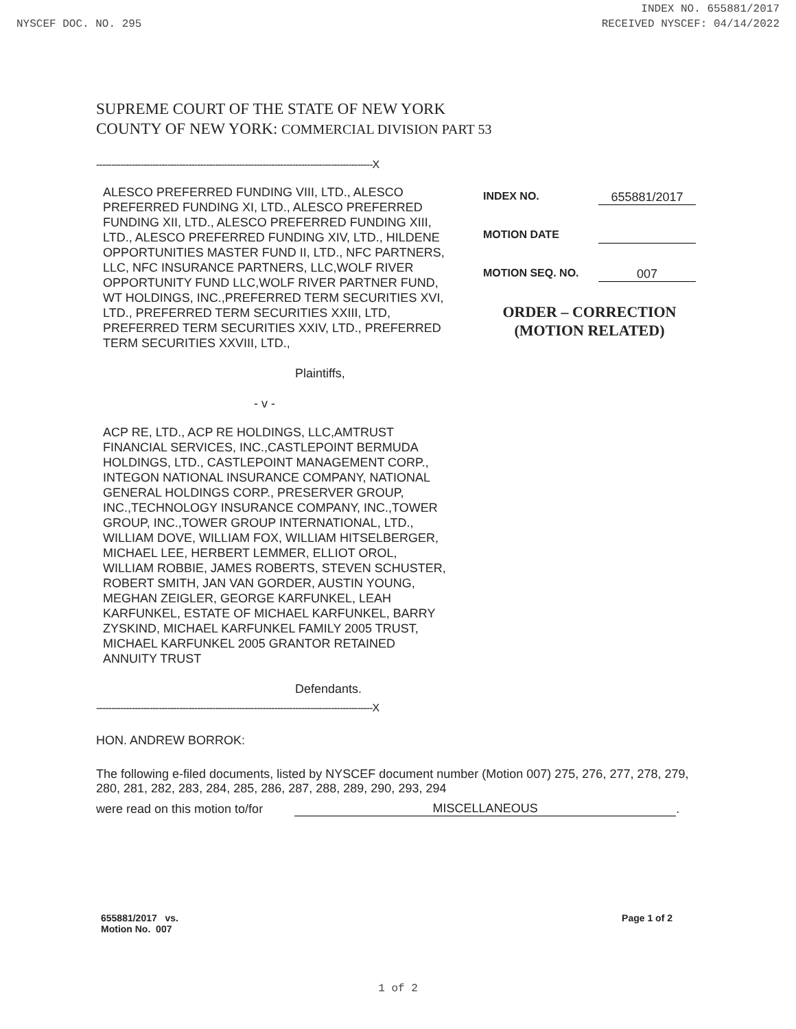INDEX NO. 655881/2017
NYSCEF DOC. NO. 295 RECEIVED NYSCEF: 04/14/2022
SUPREME COURT OF THE STATE OF NEW YORK
COUNTY OF NEW YORK: COMMERCIAL DIVISION PART 53
---------------------------------------------------------------------------------------------X
ALESCO PREFERRED FUNDING VIII, LTD., ALESCO PREFERRED FUNDING XI, LTD., ALESCO PREFERRED FUNDING XII, LTD., ALESCO PREFERRED FUNDING XIII, LTD., ALESCO PREFERRED FUNDING XIV, LTD., HILDENE OPPORTUNITIES MASTER FUND II, LTD., NFC PARTNERS, LLC, NFC INSURANCE PARTNERS, LLC,WOLF RIVER OPPORTUNITY FUND LLC,WOLF RIVER PARTNER FUND, WT HOLDINGS, INC.,PREFERRED TERM SECURITIES XVI, LTD., PREFERRED TERM SECURITIES XXIII, LTD, PREFERRED TERM SECURITIES XXIV, LTD., PREFERRED TERM SECURITIES XXVIII, LTD.,
Plaintiffs,
- v -
ACP RE, LTD., ACP RE HOLDINGS, LLC,AMTRUST FINANCIAL SERVICES, INC.,CASTLEPOINT BERMUDA HOLDINGS, LTD., CASTLEPOINT MANAGEMENT CORP., INTEGON NATIONAL INSURANCE COMPANY, NATIONAL GENERAL HOLDINGS CORP., PRESERVER GROUP, INC.,TECHNOLOGY INSURANCE COMPANY, INC.,TOWER GROUP, INC.,TOWER GROUP INTERNATIONAL, LTD., WILLIAM DOVE, WILLIAM FOX, WILLIAM HITSELBERGER, MICHAEL LEE, HERBERT LEMMER, ELLIOT OROL, WILLIAM ROBBIE, JAMES ROBERTS, STEVEN SCHUSTER, ROBERT SMITH, JAN VAN GORDER, AUSTIN YOUNG, MEGHAN ZEIGLER, GEORGE KARFUNKEL, LEAH KARFUNKEL, ESTATE OF MICHAEL KARFUNKEL, BARRY ZYSKIND, MICHAEL KARFUNKEL FAMILY 2005 TRUST, MICHAEL KARFUNKEL 2005 GRANTOR RETAINED ANNUITY TRUST
Defendants.
INDEX NO. 655881/2017
MOTION DATE
MOTION SEQ. NO. 007
ORDER – CORRECTION
(MOTION RELATED)
---------------------------------------------------------------------------------------------X
HON. ANDREW BORROK:
The following e-filed documents, listed by NYSCEF document number (Motion 007) 275, 276, 277, 278, 279, 280, 281, 282, 283, 284, 285, 286, 287, 288, 289, 290, 293, 294
were read on this motion to/for MISCELLANEOUS.
655881/2017 vs.
Motion No. 007 Page 1 of 2
1 of 2